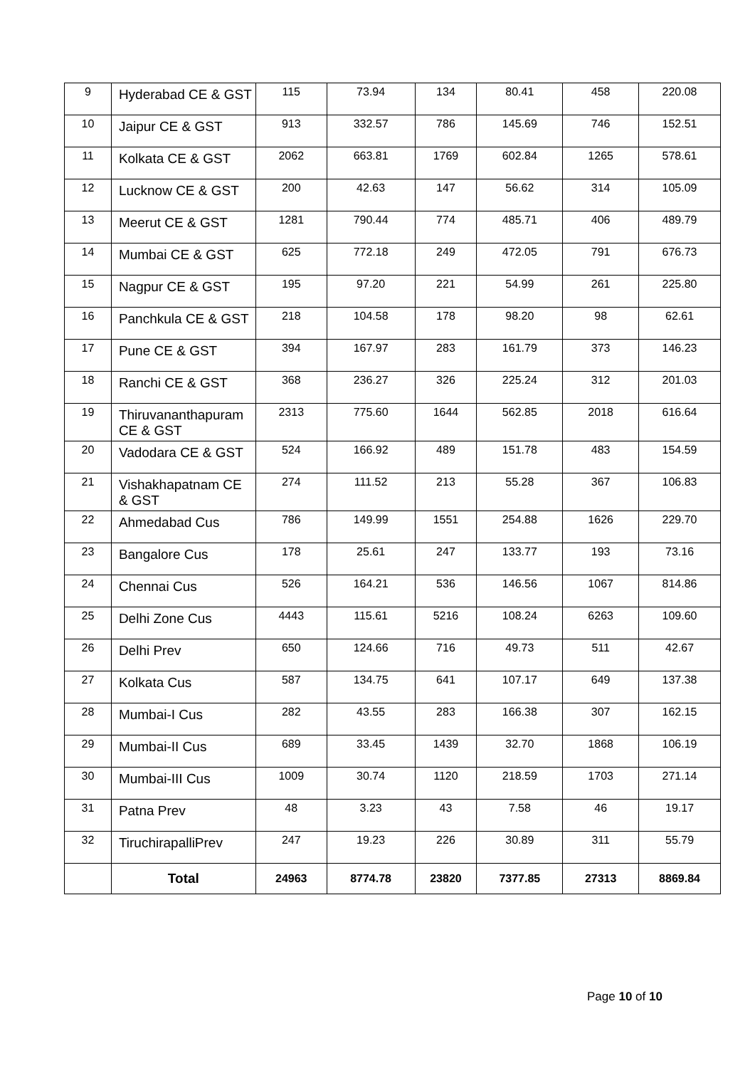| 9 | Hyderabad CE & GST | 115 | 73.94 | 134 | 80.41 | 458 | 220.08 |
| 10 | Jaipur CE & GST | 913 | 332.57 | 786 | 145.69 | 746 | 152.51 |
| 11 | Kolkata CE & GST | 2062 | 663.81 | 1769 | 602.84 | 1265 | 578.61 |
| 12 | Lucknow CE & GST | 200 | 42.63 | 147 | 56.62 | 314 | 105.09 |
| 13 | Meerut CE & GST | 1281 | 790.44 | 774 | 485.71 | 406 | 489.79 |
| 14 | Mumbai CE & GST | 625 | 772.18 | 249 | 472.05 | 791 | 676.73 |
| 15 | Nagpur CE & GST | 195 | 97.20 | 221 | 54.99 | 261 | 225.80 |
| 16 | Panchkula CE & GST | 218 | 104.58 | 178 | 98.20 | 98 | 62.61 |
| 17 | Pune CE & GST | 394 | 167.97 | 283 | 161.79 | 373 | 146.23 |
| 18 | Ranchi CE & GST | 368 | 236.27 | 326 | 225.24 | 312 | 201.03 |
| 19 | Thiruvananthapuram CE & GST | 2313 | 775.60 | 1644 | 562.85 | 2018 | 616.64 |
| 20 | Vadodara CE & GST | 524 | 166.92 | 489 | 151.78 | 483 | 154.59 |
| 21 | Vishakhapatnam CE & GST | 274 | 111.52 | 213 | 55.28 | 367 | 106.83 |
| 22 | Ahmedabad Cus | 786 | 149.99 | 1551 | 254.88 | 1626 | 229.70 |
| 23 | Bangalore Cus | 178 | 25.61 | 247 | 133.77 | 193 | 73.16 |
| 24 | Chennai Cus | 526 | 164.21 | 536 | 146.56 | 1067 | 814.86 |
| 25 | Delhi Zone Cus | 4443 | 115.61 | 5216 | 108.24 | 6263 | 109.60 |
| 26 | Delhi Prev | 650 | 124.66 | 716 | 49.73 | 511 | 42.67 |
| 27 | Kolkata Cus | 587 | 134.75 | 641 | 107.17 | 649 | 137.38 |
| 28 | Mumbai-I Cus | 282 | 43.55 | 283 | 166.38 | 307 | 162.15 |
| 29 | Mumbai-II Cus | 689 | 33.45 | 1439 | 32.70 | 1868 | 106.19 |
| 30 | Mumbai-III Cus | 1009 | 30.74 | 1120 | 218.59 | 1703 | 271.14 |
| 31 | Patna Prev | 48 | 3.23 | 43 | 7.58 | 46 | 19.17 |
| 32 | TiruchirapalliPrev | 247 | 19.23 | 226 | 30.89 | 311 | 55.79 |
| | Total | 24963 | 8774.78 | 23820 | 7377.85 | 27313 | 8869.84 |
Page 10 of 10